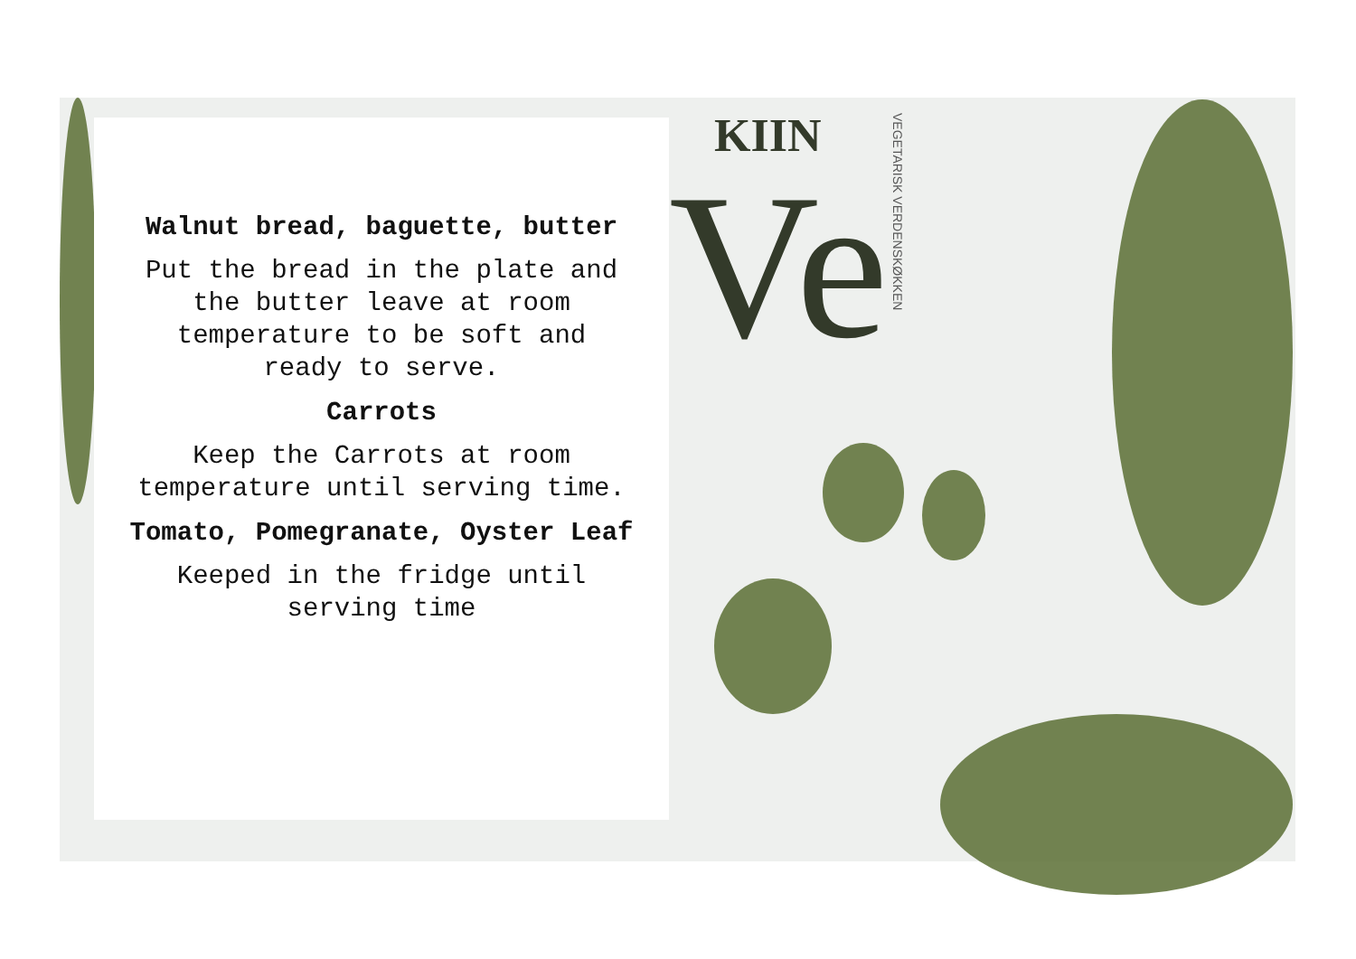KIIN
Ve
VEGETARISK VERDENSKØKKEN
Walnut bread, baguette, butter
Put the bread in the plate and the butter leave at room temperature to be soft and ready to serve.
Carrots
Keep the Carrots at room temperature until serving time.
Tomato, Pomegranate, Oyster Leaf
Keeped in the fridge until serving time